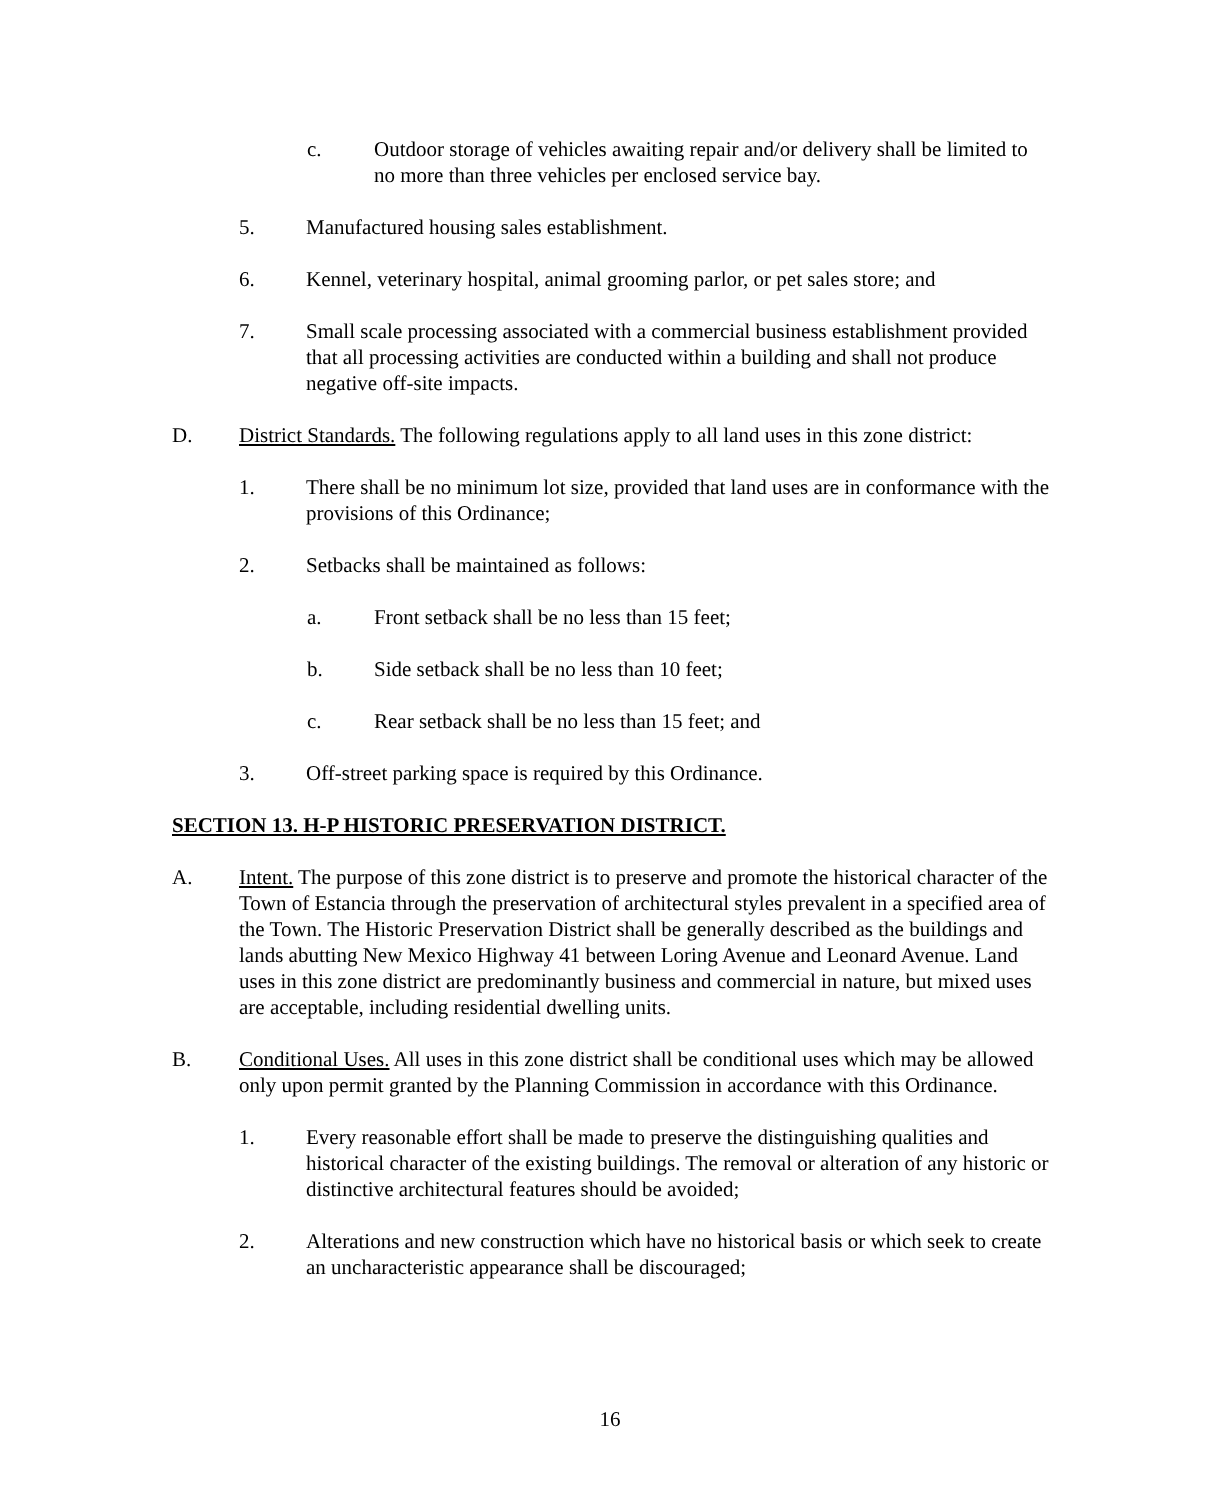c. Outdoor storage of vehicles awaiting repair and/or delivery shall be limited to no more than three vehicles per enclosed service bay.
5. Manufactured housing sales establishment.
6. Kennel, veterinary hospital, animal grooming parlor, or pet sales store; and
7. Small scale processing associated with a commercial business establishment provided that all processing activities are conducted within a building and shall not produce negative off-site impacts.
D. District Standards. The following regulations apply to all land uses in this zone district:
1. There shall be no minimum lot size, provided that land uses are in conformance with the provisions of this Ordinance;
2. Setbacks shall be maintained as follows:
a. Front setback shall be no less than 15 feet;
b. Side setback shall be no less than 10 feet;
c. Rear setback shall be no less than 15 feet; and
3. Off-street parking space is required by this Ordinance.
SECTION 13. H-P HISTORIC PRESERVATION DISTRICT.
A. Intent. The purpose of this zone district is to preserve and promote the historical character of the Town of Estancia through the preservation of architectural styles prevalent in a specified area of the Town. The Historic Preservation District shall be generally described as the buildings and lands abutting New Mexico Highway 41 between Loring Avenue and Leonard Avenue. Land uses in this zone district are predominantly business and commercial in nature, but mixed uses are acceptable, including residential dwelling units.
B. Conditional Uses. All uses in this zone district shall be conditional uses which may be allowed only upon permit granted by the Planning Commission in accordance with this Ordinance.
1. Every reasonable effort shall be made to preserve the distinguishing qualities and historical character of the existing buildings. The removal or alteration of any historic or distinctive architectural features should be avoided;
2. Alterations and new construction which have no historical basis or which seek to create an uncharacteristic appearance shall be discouraged;
16